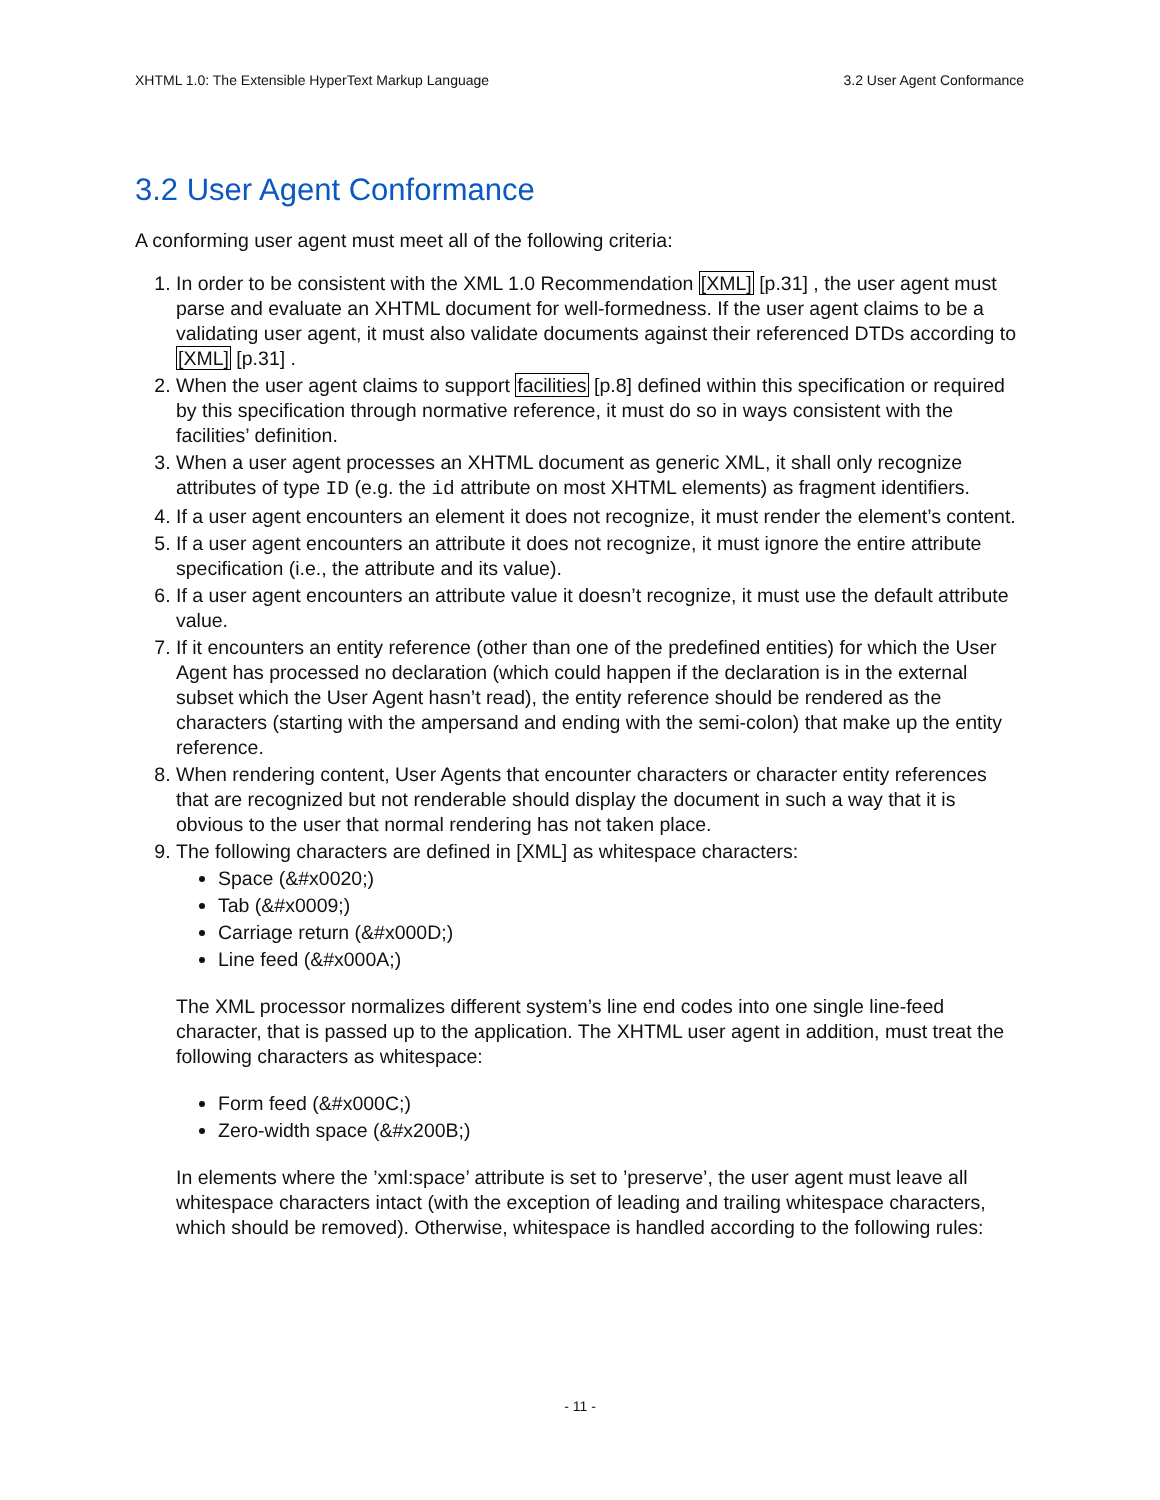XHTML 1.0: The Extensible HyperText Markup Language 3.2 User Agent Conformance
3.2 User Agent Conformance
A conforming user agent must meet all of the following criteria:
1. In order to be consistent with the XML 1.0 Recommendation [XML] [p.31] , the user agent must parse and evaluate an XHTML document for well-formedness. If the user agent claims to be a validating user agent, it must also validate documents against their referenced DTDs according to [XML] [p.31] .
2. When the user agent claims to support facilities [p.8] defined within this specification or required by this specification through normative reference, it must do so in ways consistent with the facilities’ definition.
3. When a user agent processes an XHTML document as generic XML, it shall only recognize attributes of type ID (e.g. the id attribute on most XHTML elements) as fragment identifiers.
4. If a user agent encounters an element it does not recognize, it must render the element’s content.
5. If a user agent encounters an attribute it does not recognize, it must ignore the entire attribute specification (i.e., the attribute and its value).
6. If a user agent encounters an attribute value it doesn’t recognize, it must use the default attribute value.
7. If it encounters an entity reference (other than one of the predefined entities) for which the User Agent has processed no declaration (which could happen if the declaration is in the external subset which the User Agent hasn’t read), the entity reference should be rendered as the characters (starting with the ampersand and ending with the semi-colon) that make up the entity reference.
8. When rendering content, User Agents that encounter characters or character entity references that are recognized but not renderable should display the document in such a way that it is obvious to the user that normal rendering has not taken place.
9. The following characters are defined in [XML] as whitespace characters:
Space (&#x0020;)
Tab (&#x0009;)
Carriage return (&#x000D;)
Line feed (&#x000A;)
The XML processor normalizes different system’s line end codes into one single line-feed character, that is passed up to the application. The XHTML user agent in addition, must treat the following characters as whitespace:
Form feed (&#x000C;)
Zero-width space (&#x200B;)
In elements where the ’xml:space’ attribute is set to ’preserve’, the user agent must leave all whitespace characters intact (with the exception of leading and trailing whitespace characters, which should be removed). Otherwise, whitespace is handled according to the following rules:
- 11 -